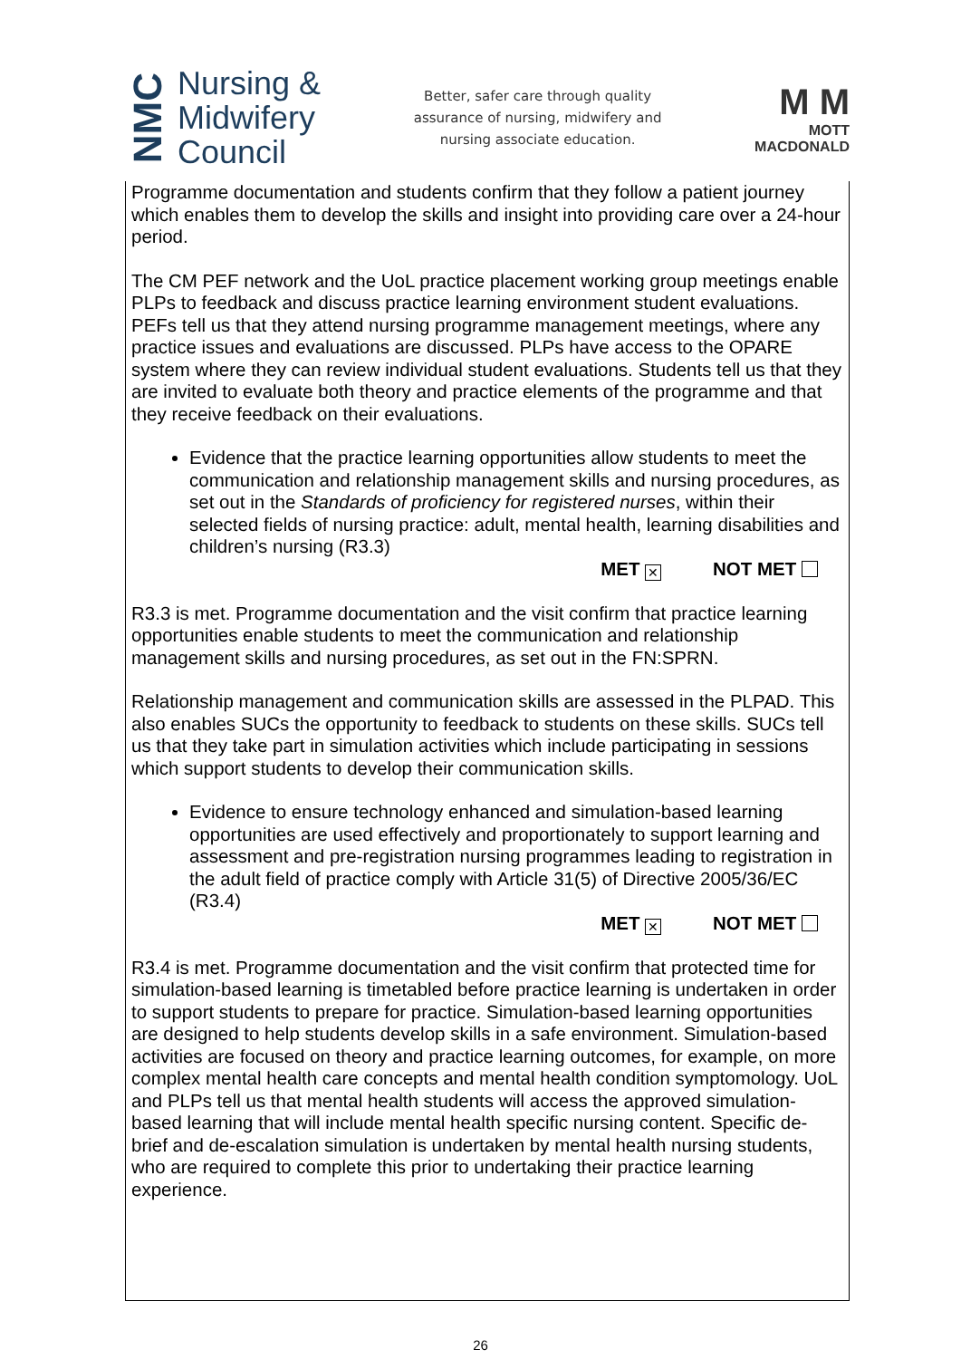NMC
Nursing &
Midwifery
Council
Better, safer care through quality
assurance of nursing, midwifery and
nursing associate education.
M M
MOTT
MACDONALD
Programme documentation and students confirm that they follow a patient journey which enables them to develop the skills and insight into providing care over a 24-hour period.
The CM PEF network and the UoL practice placement working group meetings enable PLPs to feedback and discuss practice learning environment student evaluations. PEFs tell us that they attend nursing programme management meetings, where any practice issues and evaluations are discussed. PLPs have access to the OPARE system where they can review individual student evaluations. Students tell us that they are invited to evaluate both theory and practice elements of the programme and that they receive feedback on their evaluations.
Evidence that the practice learning opportunities allow students to meet the communication and relationship management skills and nursing procedures, as set out in the Standards of proficiency for registered nurses, within their selected fields of nursing practice: adult, mental health, learning disabilities and children’s nursing (R3.3)
MET ✕ NOT MET
R3.3 is met. Programme documentation and the visit confirm that practice learning opportunities enable students to meet the communication and relationship management skills and nursing procedures, as set out in the FN:SPRN.
Relationship management and communication skills are assessed in the PLPAD. This also enables SUCs the opportunity to feedback to students on these skills. SUCs tell us that they take part in simulation activities which include participating in sessions which support students to develop their communication skills.
Evidence to ensure technology enhanced and simulation-based learning opportunities are used effectively and proportionately to support learning and assessment and pre-registration nursing programmes leading to registration in the adult field of practice comply with Article 31(5) of Directive 2005/36/EC (R3.4)
MET ✕ NOT MET
R3.4 is met. Programme documentation and the visit confirm that protected time for simulation-based learning is timetabled before practice learning is undertaken in order to support students to prepare for practice. Simulation-based learning opportunities are designed to help students develop skills in a safe environment. Simulation-based activities are focused on theory and practice learning outcomes, for example, on more complex mental health care concepts and mental health condition symptomology. UoL and PLPs tell us that mental health students will access the approved simulation-based learning that will include mental health specific nursing content. Specific de-brief and de-escalation simulation is undertaken by mental health nursing students, who are required to complete this prior to undertaking their practice learning experience.
26